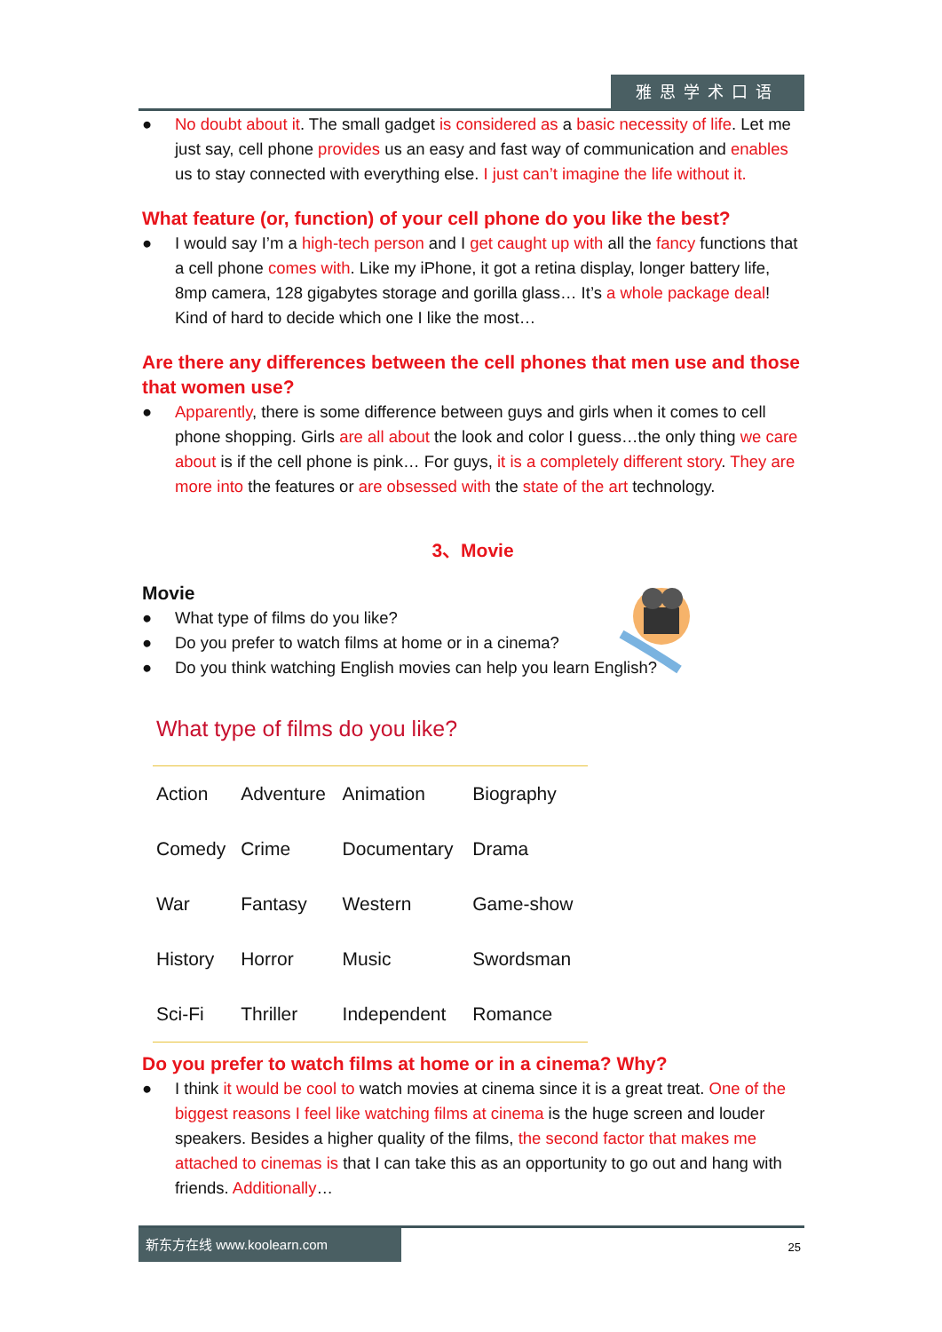雅思学术口语
● No doubt about it. The small gadget is considered as a basic necessity of life. Let me just say, cell phone provides us an easy and fast way of communication and enables us to stay connected with everything else. I just can’t imagine the life without it.
What feature (or, function) of your cell phone do you like the best?
● I would say I’m a high-tech person and I get caught up with all the fancy functions that a cell phone comes with. Like my iPhone, it got a retina display, longer battery life, 8mp camera, 128 gigabytes storage and gorilla glass… It’s a whole package deal! Kind of hard to decide which one I like the most…
Are there any differences between the cell phones that men use and those that women use?
● Apparently, there is some difference between guys and girls when it comes to cell phone shopping. Girls are all about the look and color I guess…the only thing we care about is if the cell phone is pink… For guys, it is a completely different story. They are more into the features or are obsessed with the state of the art technology.
3、Movie
Movie
● What type of films do you like?
● Do you prefer to watch films at home or in a cinema?
● Do you think watching English movies can help you learn English?
What type of films do you like?
| Action | Adventure | Animation | Biography |
| Comedy | Crime | Documentary | Drama |
| War | Fantasy | Western | Game-show |
| History | Horror | Music | Swordsman |
| Sci-Fi | Thriller | Independent | Romance |
Do you prefer to watch films at home or in a cinema? Why?
● I think it would be cool to watch movies at cinema since it is a great treat. One of the biggest reasons I feel like watching films at cinema is the huge screen and louder speakers. Besides a higher quality of the films, the second factor that makes me attached to cinemas is that I can take this as an opportunity to go out and hang with friends. Additionally…
新东方在线 www.koolearn.com
25